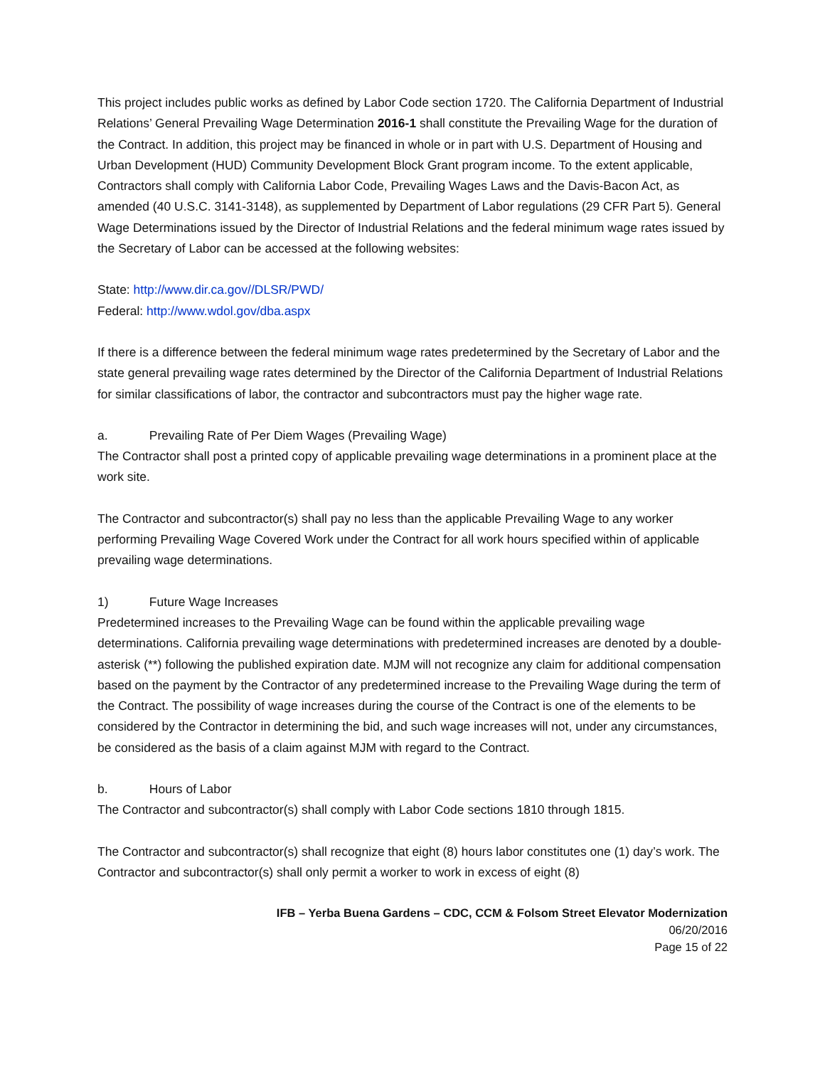This project includes public works as defined by Labor Code section 1720. The California Department of Industrial Relations’ General Prevailing Wage Determination 2016-1 shall constitute the Prevailing Wage for the duration of the Contract. In addition, this project may be financed in whole or in part with U.S. Department of Housing and Urban Development (HUD) Community Development Block Grant program income. To the extent applicable, Contractors shall comply with California Labor Code, Prevailing Wages Laws and the Davis-Bacon Act, as amended (40 U.S.C. 3141-3148), as supplemented by Department of Labor regulations (29 CFR Part 5). General Wage Determinations issued by the Director of Industrial Relations and the federal minimum wage rates issued by the Secretary of Labor can be accessed at the following websites:
State: http://www.dir.ca.gov//DLSR/PWD/
Federal: http://www.wdol.gov/dba.aspx
If there is a difference between the federal minimum wage rates predetermined by the Secretary of Labor and the state general prevailing wage rates determined by the Director of the California Department of Industrial Relations for similar classifications of labor, the contractor and subcontractors must pay the higher wage rate.
a. Prevailing Rate of Per Diem Wages (Prevailing Wage)
The Contractor shall post a printed copy of applicable prevailing wage determinations in a prominent place at the work site.
The Contractor and subcontractor(s) shall pay no less than the applicable Prevailing Wage to any worker performing Prevailing Wage Covered Work under the Contract for all work hours specified within of applicable prevailing wage determinations.
1) Future Wage Increases
Predetermined increases to the Prevailing Wage can be found within the applicable prevailing wage determinations. California prevailing wage determinations with predetermined increases are denoted by a double-asterisk (**) following the published expiration date. MJM will not recognize any claim for additional compensation based on the payment by the Contractor of any predetermined increase to the Prevailing Wage during the term of the Contract. The possibility of wage increases during the course of the Contract is one of the elements to be considered by the Contractor in determining the bid, and such wage increases will not, under any circumstances, be considered as the basis of a claim against MJM with regard to the Contract.
b. Hours of Labor
The Contractor and subcontractor(s) shall comply with Labor Code sections 1810 through 1815.
The Contractor and subcontractor(s) shall recognize that eight (8) hours labor constitutes one (1) day’s work. The Contractor and subcontractor(s) shall only permit a worker to work in excess of eight (8)
IFB – Yerba Buena Gardens – CDC, CCM & Folsom Street Elevator Modernization
06/20/2016
Page 15 of 22